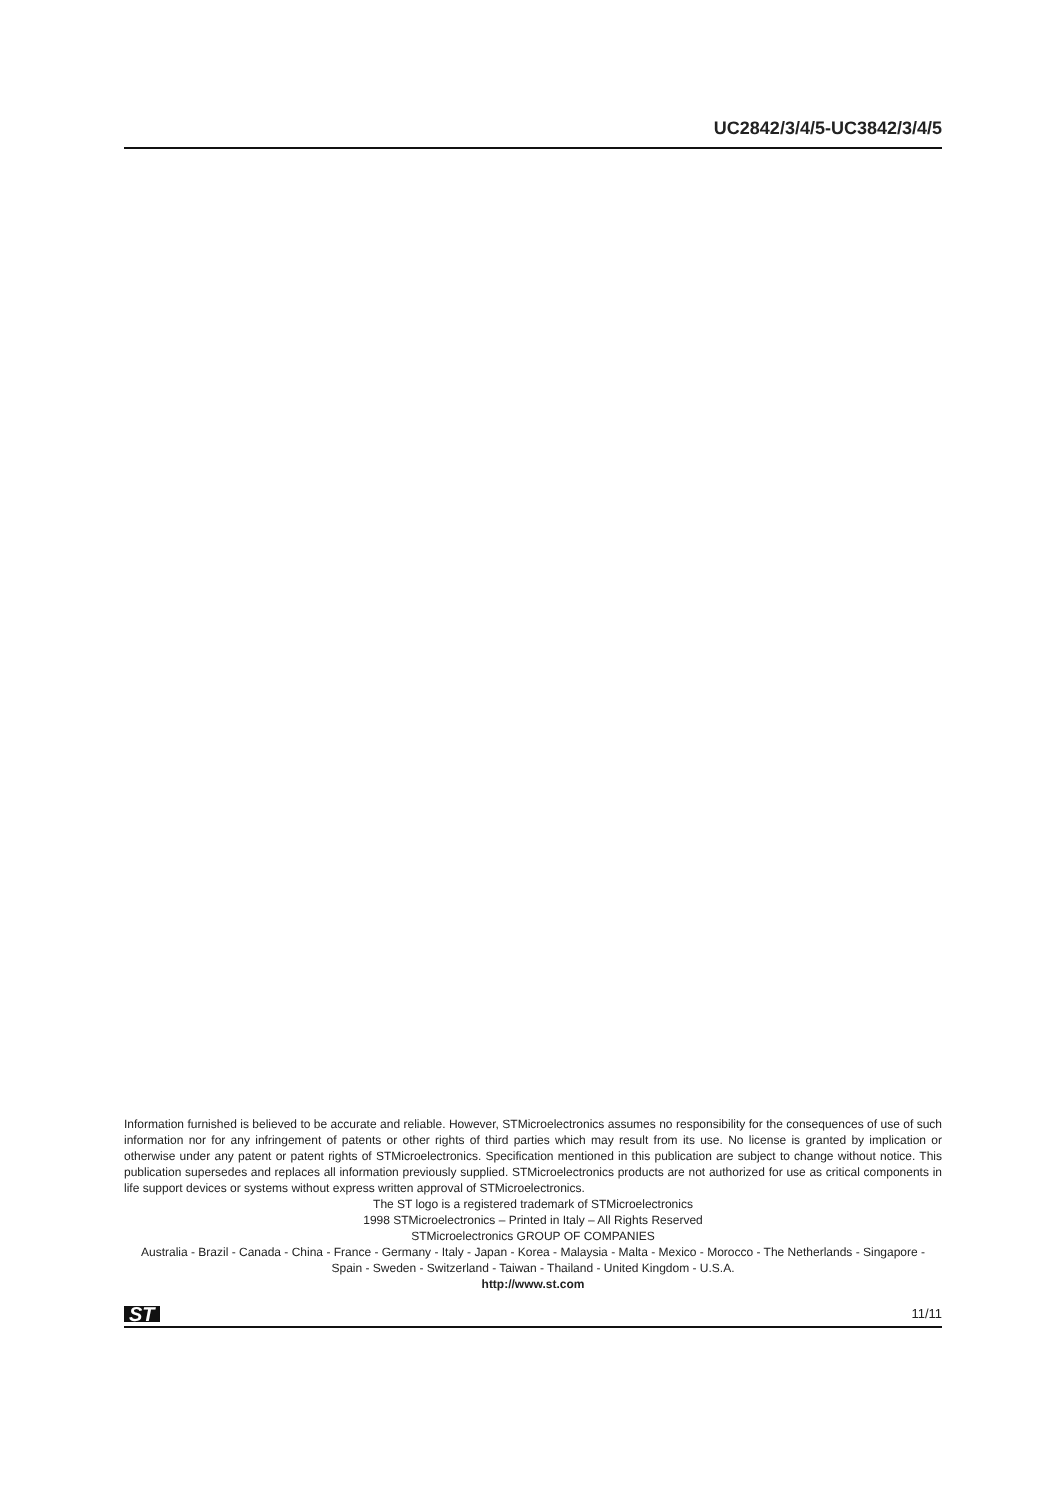UC2842/3/4/5-UC3842/3/4/5
Information furnished is believed to be accurate and reliable. However, STMicroelectronics assumes no responsibility for the consequences of use of such information nor for any infringement of patents or other rights of third parties which may result from its use. No license is granted by implication or otherwise under any patent or patent rights of STMicroelectronics. Specification mentioned in this publication are subject to change without notice. This publication supersedes and replaces all information previously supplied. STMicroelectronics products are not authorized for use as critical components in life support devices or systems without express written approval of STMicroelectronics.
The ST logo is a registered trademark of STMicroelectronics
1998 STMicroelectronics – Printed in Italy – All Rights Reserved
STMicroelectronics GROUP OF COMPANIES
Australia - Brazil - Canada - China - France - Germany - Italy - Japan - Korea - Malaysia - Malta - Mexico - Morocco - The Netherlands - Singapore - Spain - Sweden - Switzerland - Taiwan - Thailand - United Kingdom - U.S.A.
http://www.st.com
ST 11/11